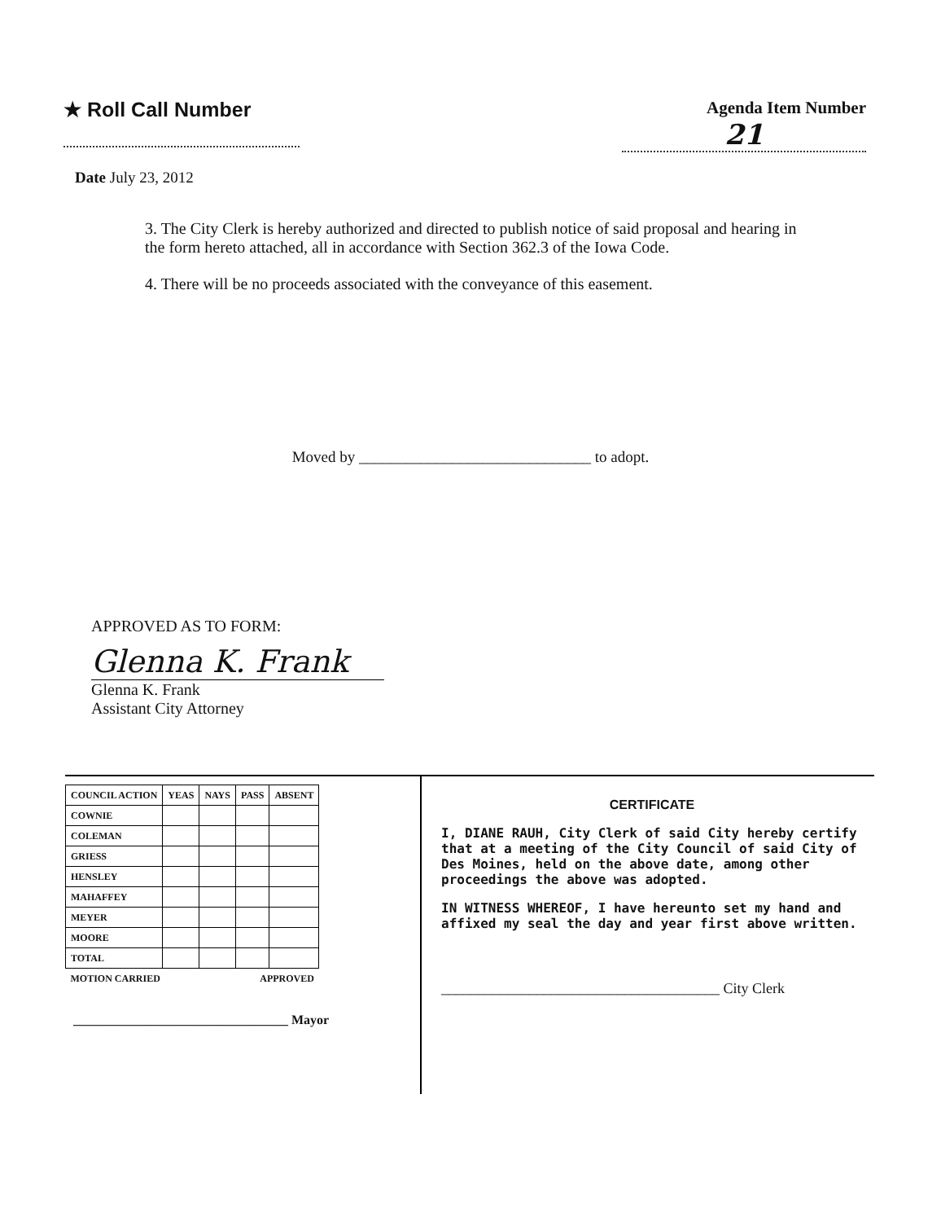★ Roll Call Number
Agenda Item Number
21
Date July 23, 2012
3. The City Clerk is hereby authorized and directed to publish notice of said proposal and hearing in the form hereto attached, all in accordance with Section 362.3 of the Iowa Code.
4. There will be no proceeds associated with the conveyance of this easement.
Moved by ______________________________ to adopt.
APPROVED AS TO FORM:
Glenna K. Frank
Glenna K. Frank
Assistant City Attorney
| COUNCIL ACTION | YEAS | NAYS | PASS | ABSENT |
| --- | --- | --- | --- | --- |
| COWNIE | | | | |
| COLEMAN | | | | |
| GRIESS | | | | |
| HENSLEY | | | | |
| MAHAFFEY | | | | |
| MEYER | | | | |
| MOORE | | | | |
| TOTAL | | | | |
| MOTION CARRIED | | | APPROVED | |
_________________________________ Mayor
CERTIFICATE
I, DIANE RAUH, City Clerk of said City hereby certify that at a meeting of the City Council of said City of Des Moines, held on the above date, among other proceedings the above was adopted.
IN WITNESS WHEREOF, I have hereunto set my hand and affixed my seal the day and year first above written.
______________________________________ City Clerk